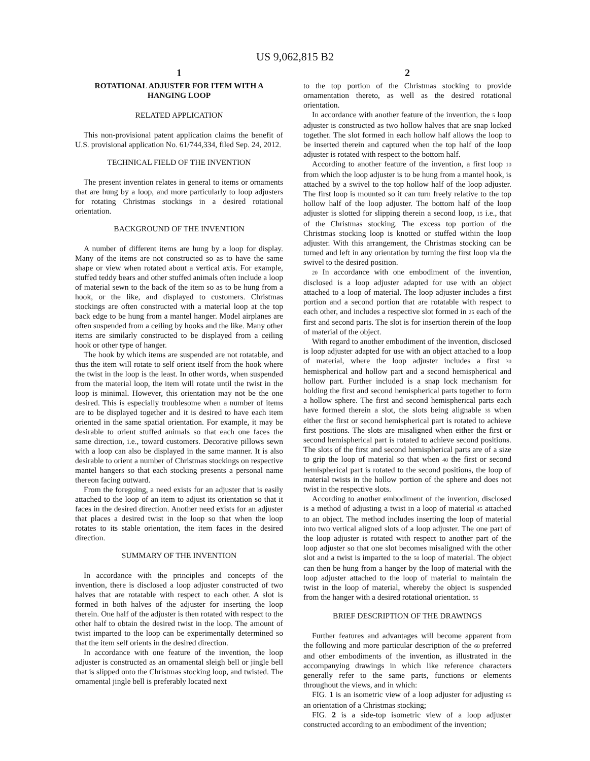US 9,062,815 B2
1
ROTATIONAL ADJUSTER FOR ITEM WITH A HANGING LOOP
RELATED APPLICATION
This non-provisional patent application claims the benefit of U.S. provisional application No. 61/744,334, filed Sep. 24, 2012.
TECHNICAL FIELD OF THE INVENTION
The present invention relates in general to items or ornaments that are hung by a loop, and more particularly to loop adjusters for rotating Christmas stockings in a desired rotational orientation.
BACKGROUND OF THE INVENTION
A number of different items are hung by a loop for display. Many of the items are not constructed so as to have the same shape or view when rotated about a vertical axis. For example, stuffed teddy bears and other stuffed animals often include a loop of material sewn to the back of the item so as to be hung from a hook, or the like, and displayed to customers. Christmas stockings are often constructed with a material loop at the top back edge to be hung from a mantel hanger. Model airplanes are often suspended from a ceiling by hooks and the like. Many other items are similarly constructed to be displayed from a ceiling hook or other type of hanger.
The hook by which items are suspended are not rotatable, and thus the item will rotate to self orient itself from the hook where the twist in the loop is the least. In other words, when suspended from the material loop, the item will rotate until the twist in the loop is minimal. However, this orientation may not be the one desired. This is especially troublesome when a number of items are to be displayed together and it is desired to have each item oriented in the same spatial orientation. For example, it may be desirable to orient stuffed animals so that each one faces the same direction, i.e., toward customers. Decorative pillows sewn with a loop can also be displayed in the same manner. It is also desirable to orient a number of Christmas stockings on respective mantel hangers so that each stocking presents a personal name thereon facing outward.
From the foregoing, a need exists for an adjuster that is easily attached to the loop of an item to adjust its orientation so that it faces in the desired direction. Another need exists for an adjuster that places a desired twist in the loop so that when the loop rotates to its stable orientation, the item faces in the desired direction.
SUMMARY OF THE INVENTION
In accordance with the principles and concepts of the invention, there is disclosed a loop adjuster constructed of two halves that are rotatable with respect to each other. A slot is formed in both halves of the adjuster for inserting the loop therein. One half of the adjuster is then rotated with respect to the other half to obtain the desired twist in the loop. The amount of twist imparted to the loop can be experimentally determined so that the item self orients in the desired direction.
In accordance with one feature of the invention, the loop adjuster is constructed as an ornamental sleigh bell or jingle bell that is slipped onto the Christmas stocking loop, and twisted. The ornamental jingle bell is preferably located next
2
to the top portion of the Christmas stocking to provide ornamentation thereto, as well as the desired rotational orientation.
In accordance with another feature of the invention, the 5 loop adjuster is constructed as two hollow halves that are snap locked together. The slot formed in each hollow half allows the loop to be inserted therein and captured when the top half of the loop adjuster is rotated with respect to the bottom half.
According to another feature of the invention, a first loop 10 from which the loop adjuster is to be hung from a mantel hook, is attached by a swivel to the top hollow half of the loop adjuster. The first loop is mounted so it can turn freely relative to the top hollow half of the loop adjuster. The bottom half of the loop adjuster is slotted for slipping therein a second loop, 15 i.e., that of the Christmas stocking. The excess top portion of the Christmas stocking loop is knotted or stuffed within the loop adjuster. With this arrangement, the Christmas stocking can be turned and left in any orientation by turning the first loop via the swivel to the desired position.
20 In accordance with one embodiment of the invention, disclosed is a loop adjuster adapted for use with an object attached to a loop of material. The loop adjuster includes a first portion and a second portion that are rotatable with respect to each other, and includes a respective slot formed in 25 each of the first and second parts. The slot is for insertion therein of the loop of material of the object.
With regard to another embodiment of the invention, disclosed is loop adjuster adapted for use with an object attached to a loop of material, where the loop adjuster includes a first 30 hemispherical and hollow part and a second hemispherical and hollow part. Further included is a snap lock mechanism for holding the first and second hemispherical parts together to form a hollow sphere. The first and second hemispherical parts each have formed therein a slot, the slots being alignable 35 when either the first or second hemispherical part is rotated to achieve first positions. The slots are misaligned when either the first or second hemispherical part is rotated to achieve second positions. The slots of the first and second hemispherical parts are of a size to grip the loop of material so that when 40 the first or second hemispherical part is rotated to the second positions, the loop of material twists in the hollow portion of the sphere and does not twist in the respective slots.
According to another embodiment of the invention, disclosed is a method of adjusting a twist in a loop of material 45 attached to an object. The method includes inserting the loop of material into two vertical aligned slots of a loop adjuster. The one part of the loop adjuster is rotated with respect to another part of the loop adjuster so that one slot becomes misaligned with the other slot and a twist is imparted to the 50 loop of material. The object can then be hung from a hanger by the loop of material with the loop adjuster attached to the loop of material to maintain the twist in the loop of material, whereby the object is suspended from the hanger with a desired rotational orientation. 55
BRIEF DESCRIPTION OF THE DRAWINGS
Further features and advantages will become apparent from the following and more particular description of the 60 preferred and other embodiments of the invention, as illustrated in the accompanying drawings in which like reference characters generally refer to the same parts, functions or elements throughout the views, and in which:
FIG. 1 is an isometric view of a loop adjuster for adjusting 65 an orientation of a Christmas stocking;
FIG. 2 is a side-top isometric view of a loop adjuster constructed according to an embodiment of the invention;